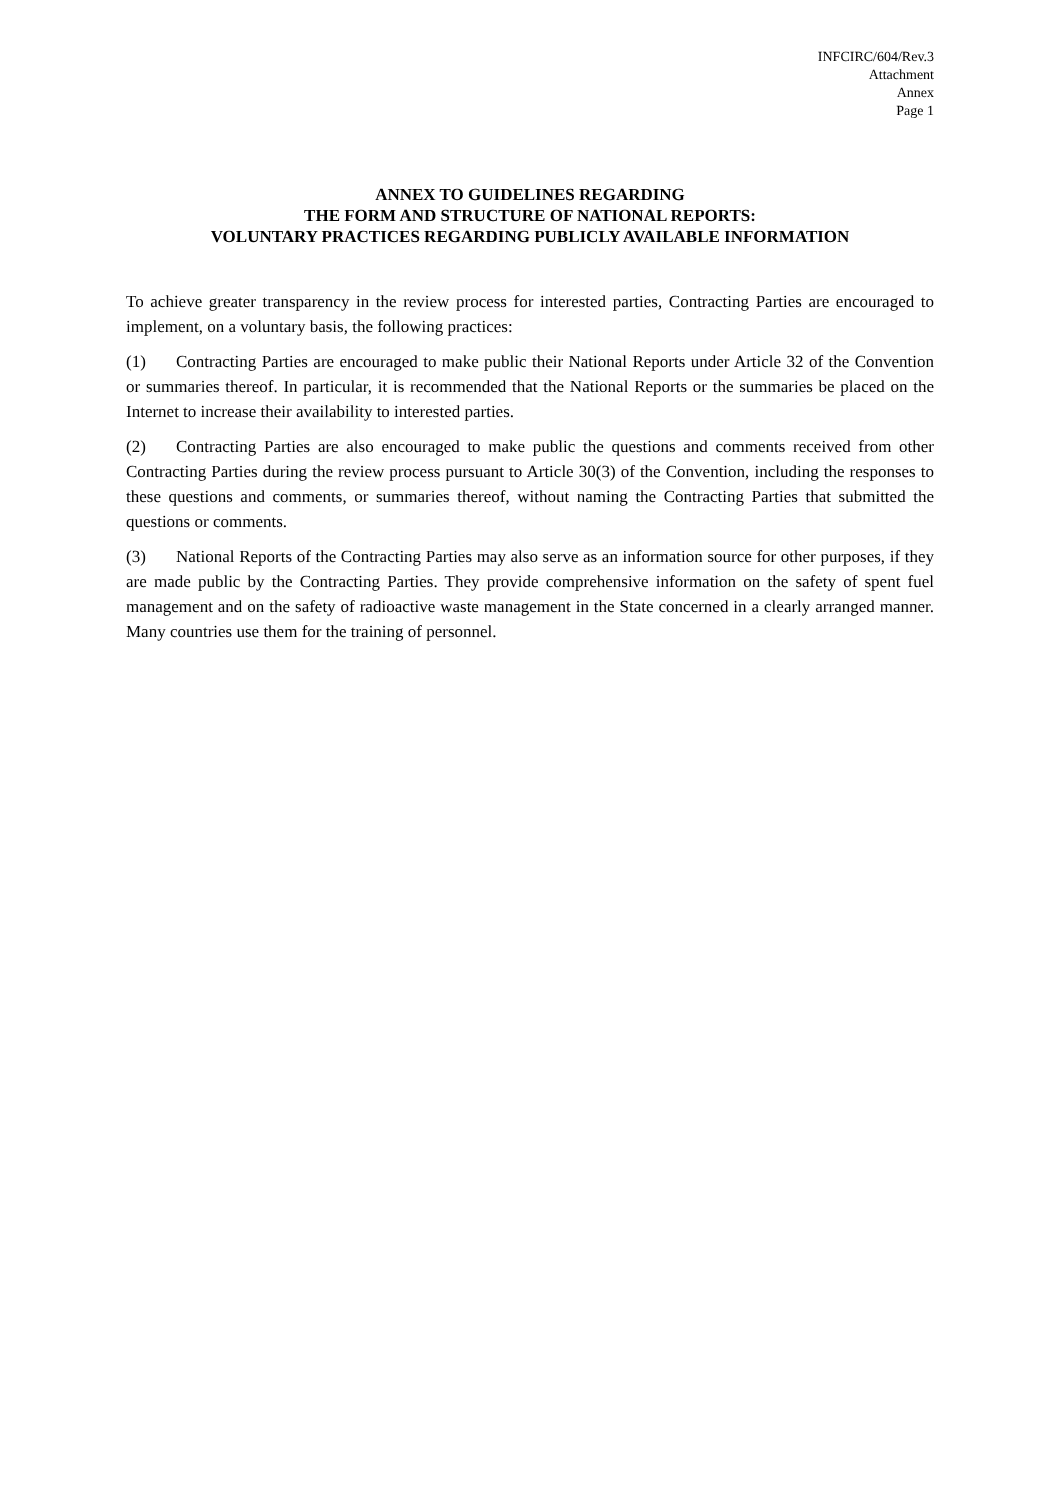INFCIRC/604/Rev.3
Attachment
Annex
Page 1
ANNEX TO GUIDELINES REGARDING
THE FORM AND STRUCTURE OF NATIONAL REPORTS:
VOLUNTARY PRACTICES REGARDING PUBLICLY AVAILABLE INFORMATION
To achieve greater transparency in the review process for interested parties, Contracting Parties are encouraged to implement, on a voluntary basis, the following practices:
(1) Contracting Parties are encouraged to make public their National Reports under Article 32 of the Convention or summaries thereof. In particular, it is recommended that the National Reports or the summaries be placed on the Internet to increase their availability to interested parties.
(2) Contracting Parties are also encouraged to make public the questions and comments received from other Contracting Parties during the review process pursuant to Article 30(3) of the Convention, including the responses to these questions and comments, or summaries thereof, without naming the Contracting Parties that submitted the questions or comments.
(3) National Reports of the Contracting Parties may also serve as an information source for other purposes, if they are made public by the Contracting Parties. They provide comprehensive information on the safety of spent fuel management and on the safety of radioactive waste management in the State concerned in a clearly arranged manner. Many countries use them for the training of personnel.